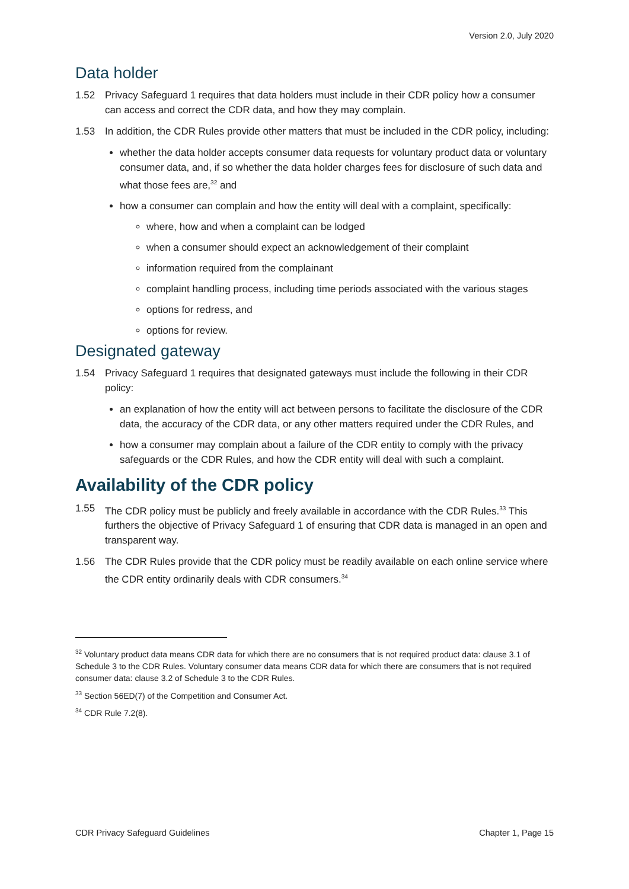Version 2.0, July 2020
Data holder
1.52 Privacy Safeguard 1 requires that data holders must include in their CDR policy how a consumer can access and correct the CDR data, and how they may complain.
1.53 In addition, the CDR Rules provide other matters that must be included in the CDR policy, including:
whether the data holder accepts consumer data requests for voluntary product data or voluntary consumer data, and, if so whether the data holder charges fees for disclosure of such data and what those fees are,<sup>32</sup> and
how a consumer can complain and how the entity will deal with a complaint, specifically:
where, how and when a complaint can be lodged
when a consumer should expect an acknowledgement of their complaint
information required from the complainant
complaint handling process, including time periods associated with the various stages
options for redress, and
options for review.
Designated gateway
1.54 Privacy Safeguard 1 requires that designated gateways must include the following in their CDR policy:
an explanation of how the entity will act between persons to facilitate the disclosure of the CDR data, the accuracy of the CDR data, or any other matters required under the CDR Rules, and
how a consumer may complain about a failure of the CDR entity to comply with the privacy safeguards or the CDR Rules, and how the CDR entity will deal with such a complaint.
Availability of the CDR policy
1.55 The CDR policy must be publicly and freely available in accordance with the CDR Rules.<sup>33</sup> This furthers the objective of Privacy Safeguard 1 of ensuring that CDR data is managed in an open and transparent way.
1.56 The CDR Rules provide that the CDR policy must be readily available on each online service where the CDR entity ordinarily deals with CDR consumers.<sup>34</sup>
<sup>32</sup> Voluntary product data means CDR data for which there are no consumers that is not required product data: clause 3.1 of Schedule 3 to the CDR Rules. Voluntary consumer data means CDR data for which there are consumers that is not required consumer data: clause 3.2 of Schedule 3 to the CDR Rules.
<sup>33</sup> Section 56ED(7) of the Competition and Consumer Act.
<sup>34</sup> CDR Rule 7.2(8).
CDR Privacy Safeguard Guidelines Chapter 1, Page 15